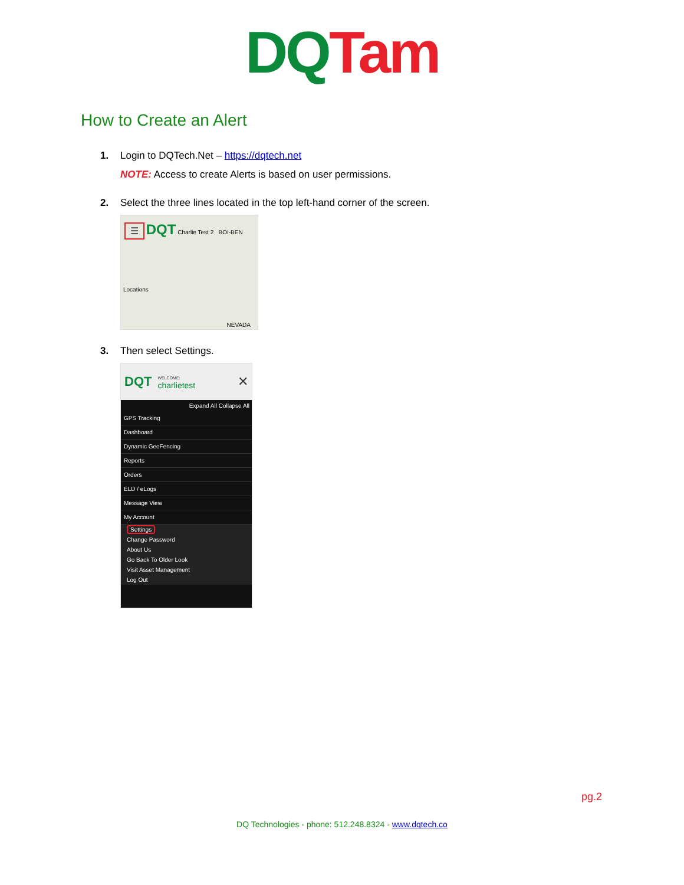DQ Tam
How to Create an Alert
1.
Login to DQTech.Net – https://dqtech.net
NOTE: Access to create Alerts is based on user permissions.
2.
Select the three lines located in the top left-hand corner of the screen.
☰ DQT Charlie Test 2 BOI-BEN
Locations
NEVADA
3.
Then select Settings.
DQT
WELCOME:
charlietest
✕
Expand All Collapse All
GPS Tracking
Dashboard
Dynamic GeoFencing
Reports
Orders
ELD / eLogs
Message View
My Account
Settings
Change Password
About Us
Go Back To Older Look
Visit Asset Management
Log Out
pg.2
DQ Technologies - phone: 512.248.8324 - www.dqtech.co